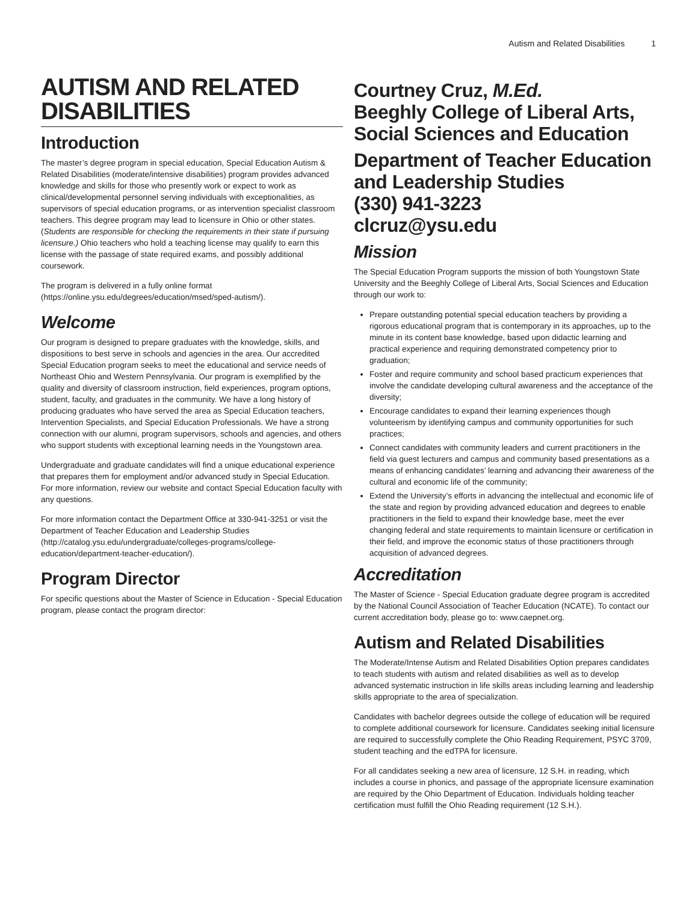Autism and Related Disabilities 1
AUTISM AND RELATED DISABILITIES
Introduction
The master’s degree program in special education, Special Education Autism & Related Disabilities (moderate/intensive disabilities) program provides advanced knowledge and skills for those who presently work or expect to work as clinical/developmental personnel serving individuals with exceptionalities, as supervisors of special education programs, or as intervention specialist classroom teachers. This degree program may lead to licensure in Ohio or other states. (Students are responsible for checking the requirements in their state if pursuing licensure.) Ohio teachers who hold a teaching license may qualify to earn this license with the passage of state required exams, and possibly additional coursework.
The program is delivered in a fully online format (https://online.ysu.edu/degrees/education/msed/sped-autism/).
Welcome
Our program is designed to prepare graduates with the knowledge, skills, and dispositions to best serve in schools and agencies in the area. Our accredited Special Education program seeks to meet the educational and service needs of Northeast Ohio and Western Pennsylvania. Our program is exemplified by the quality and diversity of classroom instruction, field experiences, program options, student, faculty, and graduates in the community. We have a long history of producing graduates who have served the area as Special Education teachers, Intervention Specialists, and Special Education Professionals. We have a strong connection with our alumni, program supervisors, schools and agencies, and others who support students with exceptional learning needs in the Youngstown area.
Undergraduate and graduate candidates will find a unique educational experience that prepares them for employment and/or advanced study in Special Education. For more information, review our website and contact Special Education faculty with any questions.
For more information contact the Department Office at 330-941-3251 or visit the Department of Teacher Education and Leadership Studies (http://catalog.ysu.edu/undergraduate/colleges-programs/college-education/department-teacher-education/).
Program Director
For specific questions about the Master of Science in Education - Special Education program, please contact the program director:
Courtney Cruz, M.Ed.
Beeghly College of Liberal Arts, Social Sciences and Education
Department of Teacher Education and Leadership Studies
(330) 941-3223
clcruz@ysu.edu
Mission
The Special Education Program supports the mission of both Youngstown State University and the Beeghly College of Liberal Arts, Social Sciences and Education through our work to:
Prepare outstanding potential special education teachers by providing a rigorous educational program that is contemporary in its approaches, up to the minute in its content base knowledge, based upon didactic learning and practical experience and requiring demonstrated competency prior to graduation;
Foster and require community and school based practicum experiences that involve the candidate developing cultural awareness and the acceptance of the diversity;
Encourage candidates to expand their learning experiences though volunteerism by identifying campus and community opportunities for such practices;
Connect candidates with community leaders and current practitioners in the field via guest lecturers and campus and community based presentations as a means of enhancing candidates’ learning and advancing their awareness of the cultural and economic life of the community;
Extend the University’s efforts in advancing the intellectual and economic life of the state and region by providing advanced education and degrees to enable practitioners in the field to expand their knowledge base, meet the ever changing federal and state requirements to maintain licensure or certification in their field, and improve the economic status of those practitioners through acquisition of advanced degrees.
Accreditation
The Master of Science - Special Education graduate degree program is accredited by the National Council Association of Teacher Education (NCATE). To contact our current accreditation body, please go to: www.caepnet.org.
Autism and Related Disabilities
The Moderate/Intense Autism and Related Disabilities Option prepares candidates to teach students with autism and related disabilities as well as to develop advanced systematic instruction in life skills areas including learning and leadership skills appropriate to the area of specialization.
Candidates with bachelor degrees outside the college of education will be required to complete additional coursework for licensure. Candidates seeking initial licensure are required to successfully complete the Ohio Reading Requirement, PSYC 3709, student teaching and the edTPA for licensure.
For all candidates seeking a new area of licensure, 12 S.H. in reading, which includes a course in phonics, and passage of the appropriate licensure examination are required by the Ohio Department of Education. Individuals holding teacher certification must fulfill the Ohio Reading requirement (12 S.H.).